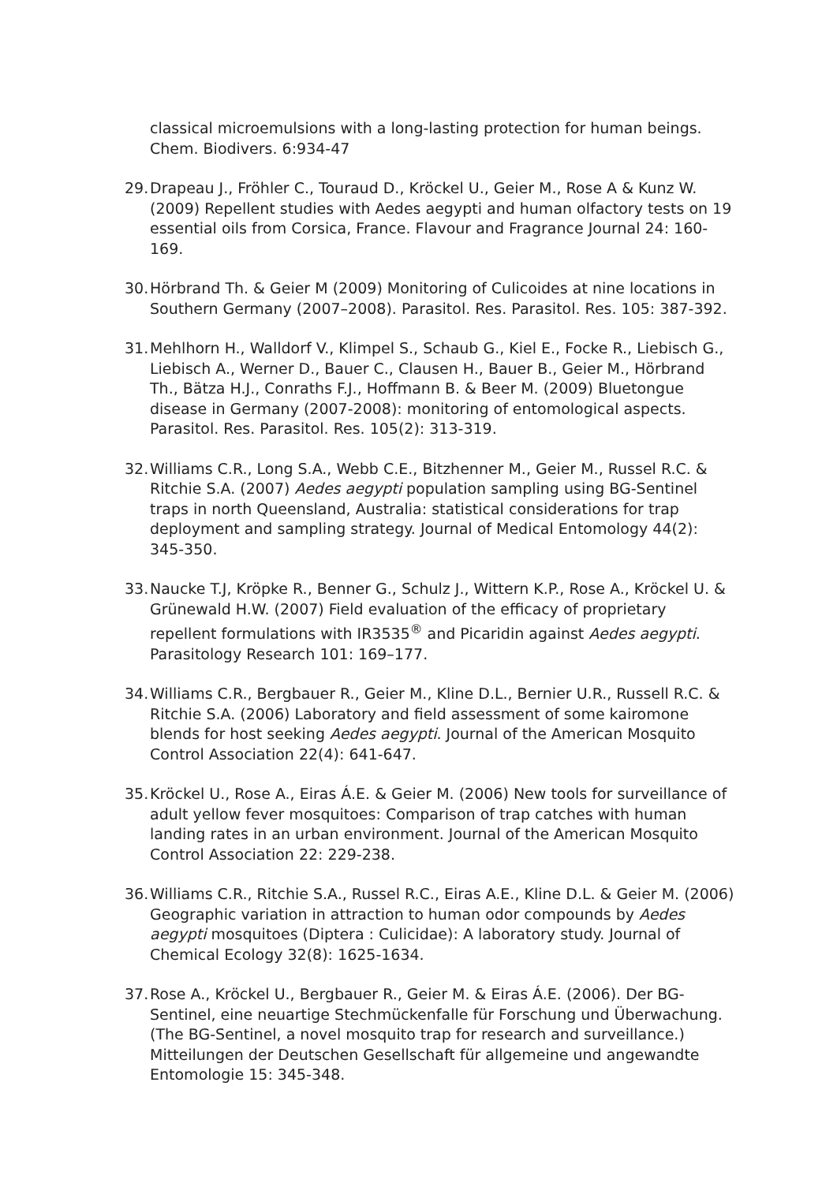classical microemulsions with a long-lasting protection for human beings. Chem. Biodivers. 6:934-47
29.
Drapeau J., Fröhler C., Touraud D., Kröckel U., Geier M., Rose A & Kunz W. (2009) Repellent studies with Aedes aegypti and human olfactory tests on 19 essential oils from Corsica, France. Flavour and Fragrance Journal 24: 160-169.
30.
Hörbrand Th. & Geier M (2009) Monitoring of Culicoides at nine locations in Southern Germany (2007–2008). Parasitol. Res. Parasitol. Res. 105: 387-392.
31.
Mehlhorn H., Walldorf V., Klimpel S., Schaub G., Kiel E., Focke R., Liebisch G., Liebisch A., Werner D., Bauer C., Clausen H., Bauer B., Geier M., Hörbrand Th., Bätza H.J., Conraths F.J., Hoffmann B. & Beer M. (2009) Bluetongue disease in Germany (2007-2008): monitoring of entomological aspects. Parasitol. Res. Parasitol. Res. 105(2): 313-319.
32.
Williams C.R., Long S.A., Webb C.E., Bitzhenner M., Geier M., Russel R.C. & Ritchie S.A. (2007) Aedes aegypti population sampling using BG-Sentinel traps in north Queensland, Australia: statistical considerations for trap deployment and sampling strategy. Journal of Medical Entomology 44(2): 345-350.
33.
Naucke T.J, Kröpke R., Benner G., Schulz J., Wittern K.P., Rose A., Kröckel U. & Grünewald H.W. (2007) Field evaluation of the efficacy of proprietary repellent formulations with IR3535<sup>®</sup> and Picaridin against Aedes aegypti. Parasitology Research 101: 169–177.
34.
Williams C.R., Bergbauer R., Geier M., Kline D.L., Bernier U.R., Russell R.C. & Ritchie S.A. (2006) Laboratory and field assessment of some kairomone blends for host seeking Aedes aegypti. Journal of the American Mosquito Control Association 22(4): 641-647.
35.
Kröckel U., Rose A., Eiras Á.E. & Geier M. (2006) New tools for surveillance of adult yellow fever mosquitoes: Comparison of trap catches with human landing rates in an urban environment. Journal of the American Mosquito Control Association 22: 229-238.
36.
Williams C.R., Ritchie S.A., Russel R.C., Eiras A.E., Kline D.L. & Geier M. (2006) Geographic variation in attraction to human odor compounds by Aedes aegypti mosquitoes (Diptera : Culicidae): A laboratory study. Journal of Chemical Ecology 32(8): 1625-1634.
37.
Rose A., Kröckel U., Bergbauer R., Geier M. & Eiras Á.E. (2006). Der BG-Sentinel, eine neuartige Stechmückenfalle für Forschung und Überwachung. (The BG-Sentinel, a novel mosquito trap for research and surveillance.) Mitteilungen der Deutschen Gesellschaft für allgemeine und angewandte Entomologie 15: 345-348.